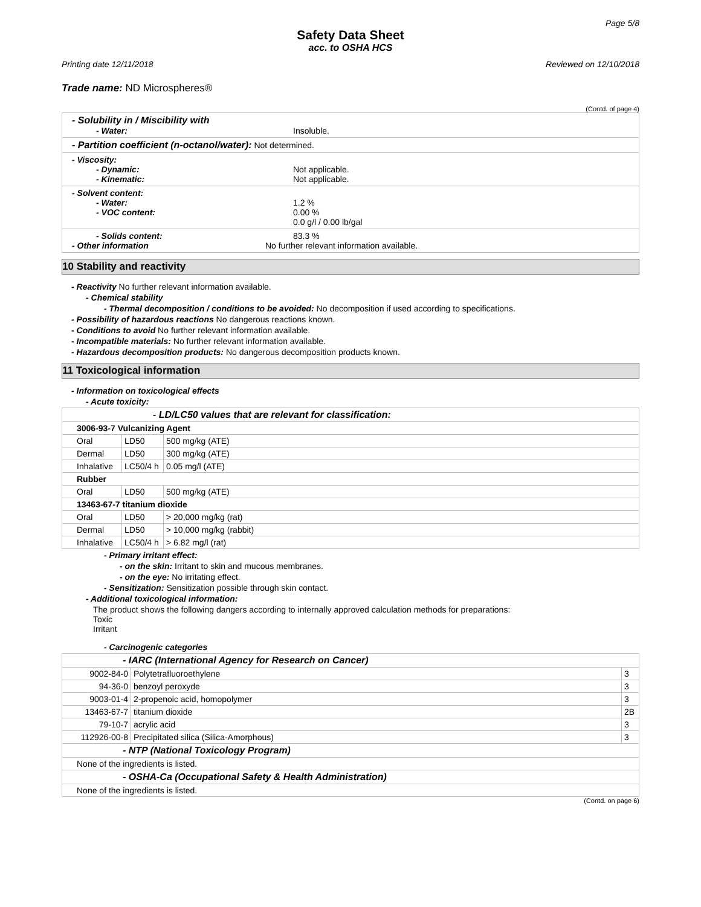Page 5/8
Safety Data Sheet
acc. to OSHA HCS
Printing date 12/11/2018 Reviewed on 12/10/2018
Trade name: ND Microspheres®
(Contd. of page 4)
- Solubility in / Miscibility with
- Water: Insoluble.
- Partition coefficient (n-octanol/water): Not determined.
- Viscosity:
- Dynamic: Not applicable.
- Kinematic: Not applicable.
- Solvent content:
- Water: 1.2 %
- VOC content: 0.00 %
0.0 g/l / 0.00 lb/gal
- Solids content: 83.3 %
- Other information No further relevant information available.
10 Stability and reactivity
- Reactivity No further relevant information available.
- Chemical stability
- Thermal decomposition / conditions to be avoided: No decomposition if used according to specifications.
- Possibility of hazardous reactions No dangerous reactions known.
- Conditions to avoid No further relevant information available.
- Incompatible materials: No further relevant information available.
- Hazardous decomposition products: No dangerous decomposition products known.
11 Toxicological information
- Information on toxicological effects
- Acute toxicity:
| - LD/LC50 values that are relevant for classification: | | |
| 3006-93-7 Vulcanizing Agent | | |
| Oral | LD50 | 500 mg/kg (ATE) |
| Dermal | LD50 | 300 mg/kg (ATE) |
| Inhalative | LC50/4 h | 0.05 mg/l (ATE) |
| Rubber | | |
| Oral | LD50 | 500 mg/kg (ATE) |
| 13463-67-7 titanium dioxide | | |
| Oral | LD50 | > 20,000 mg/kg (rat) |
| Dermal | LD50 | > 10,000 mg/kg (rabbit) |
| Inhalative | LC50/4 h | > 6.82 mg/l (rat) |
- Primary irritant effect:
- on the skin: Irritant to skin and mucous membranes.
- on the eye: No irritating effect.
- Sensitization: Sensitization possible through skin contact.
- Additional toxicological information:
The product shows the following dangers according to internally approved calculation methods for preparations:
Toxic
Irritant
- Carcinogenic categories
| - IARC (International Agency for Research on Cancer) | | |
| 9002-84-0 | Polytetrafluoroethylene | 3 |
| 94-36-0 | benzoyl peroxyde | 3 |
| 9003-01-4 | 2-propenoic acid, homopolymer | 3 |
| 13463-67-7 | titanium dioxide | 2B |
| 79-10-7 | acrylic acid | 3 |
| 112926-00-8 | Precipitated silica (Silica-Amorphous) | 3 |
| - NTP (National Toxicology Program) | | |
| None of the ingredients is listed. | | |
| - OSHA-Ca (Occupational Safety & Health Administration) | | |
| None of the ingredients is listed. | | |
(Contd. on page 6)